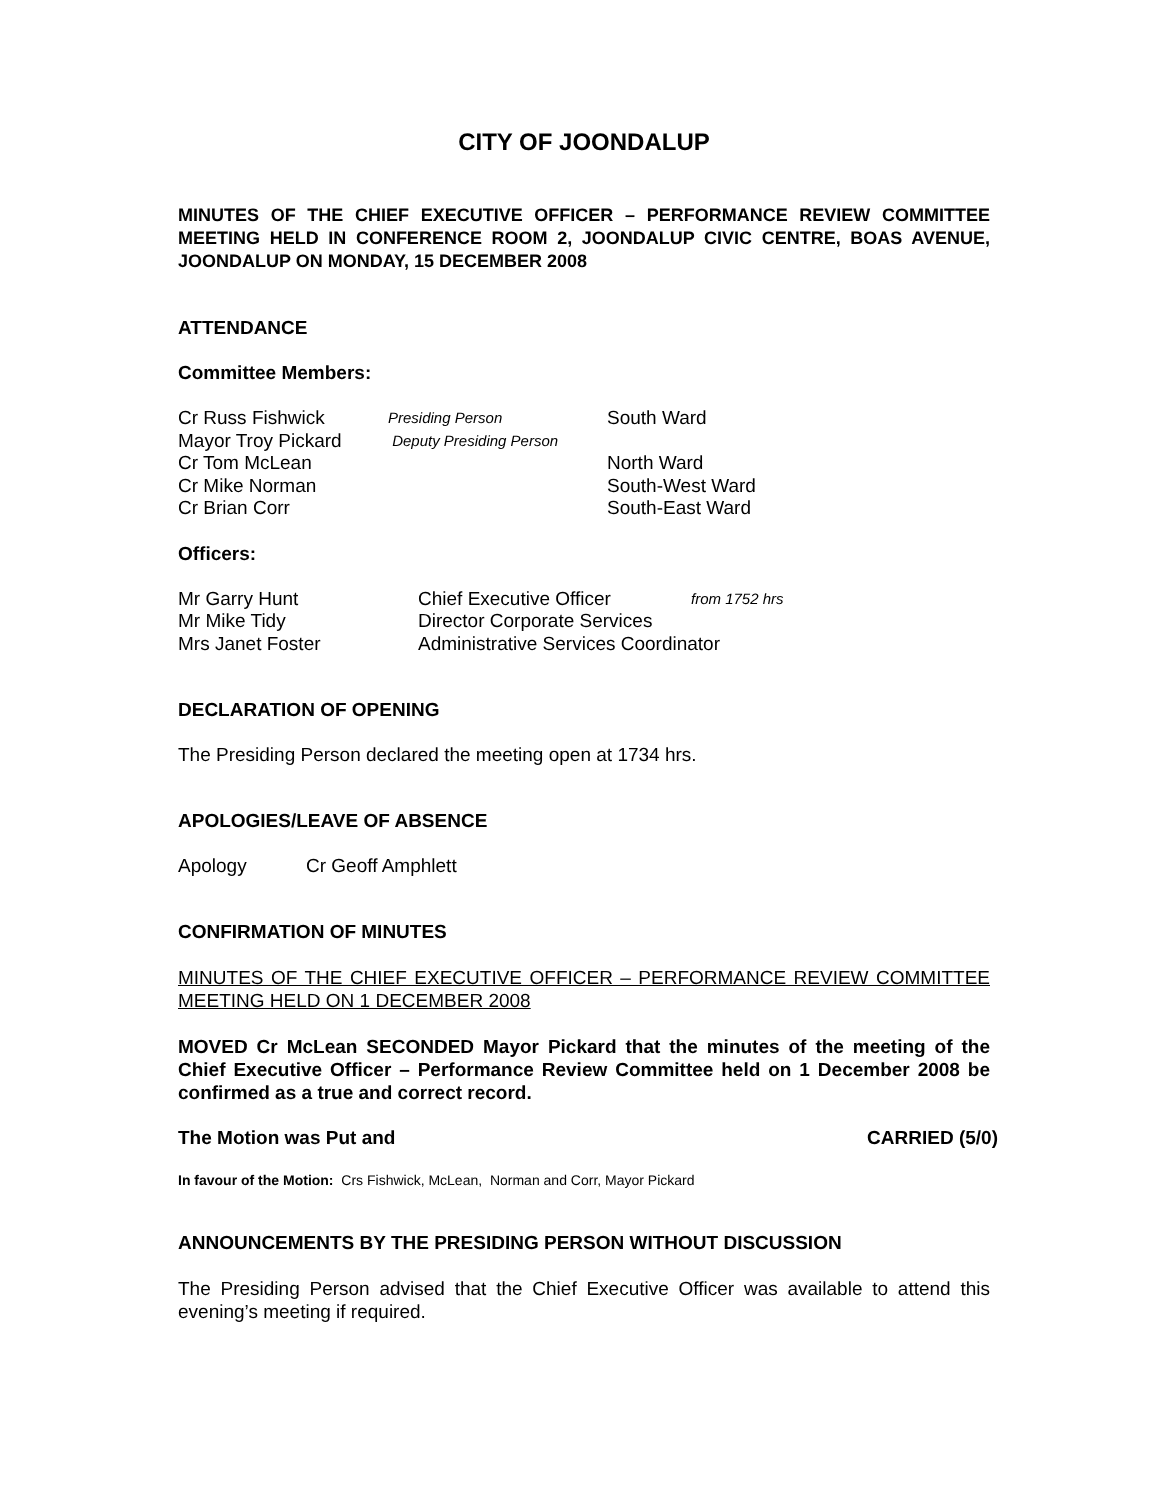CITY OF JOONDALUP
MINUTES OF THE CHIEF EXECUTIVE OFFICER – PERFORMANCE REVIEW COMMITTEE MEETING HELD IN CONFERENCE ROOM 2, JOONDALUP CIVIC CENTRE, BOAS AVENUE, JOONDALUP ON MONDAY, 15 DECEMBER 2008
ATTENDANCE
Committee Members:
| Cr Russ Fishwick | Presiding Person | South Ward |
| Mayor Troy Pickard | Deputy Presiding Person | |
| Cr Tom McLean | | North Ward |
| Cr Mike Norman | | South-West Ward |
| Cr Brian Corr | | South-East Ward |
Officers:
| Mr Garry Hunt | Chief Executive Officer | from 1752 hrs |
| Mr Mike Tidy | Director Corporate Services | |
| Mrs Janet Foster | Administrative Services Coordinator | |
DECLARATION OF OPENING
The Presiding Person declared the meeting open at 1734 hrs.
APOLOGIES/LEAVE OF ABSENCE
Apology Cr Geoff Amphlett
CONFIRMATION OF MINUTES
MINUTES OF THE CHIEF EXECUTIVE OFFICER – PERFORMANCE REVIEW COMMITTEE MEETING HELD ON 1 DECEMBER 2008
MOVED Cr McLean SECONDED Mayor Pickard that the minutes of the meeting of the Chief Executive Officer – Performance Review Committee held on 1 December 2008 be confirmed as a true and correct record.
The Motion was Put and CARRIED (5/0)
In favour of the Motion: Crs Fishwick, McLean, Norman and Corr, Mayor Pickard
ANNOUNCEMENTS BY THE PRESIDING PERSON WITHOUT DISCUSSION
The Presiding Person advised that the Chief Executive Officer was available to attend this evening’s meeting if required.